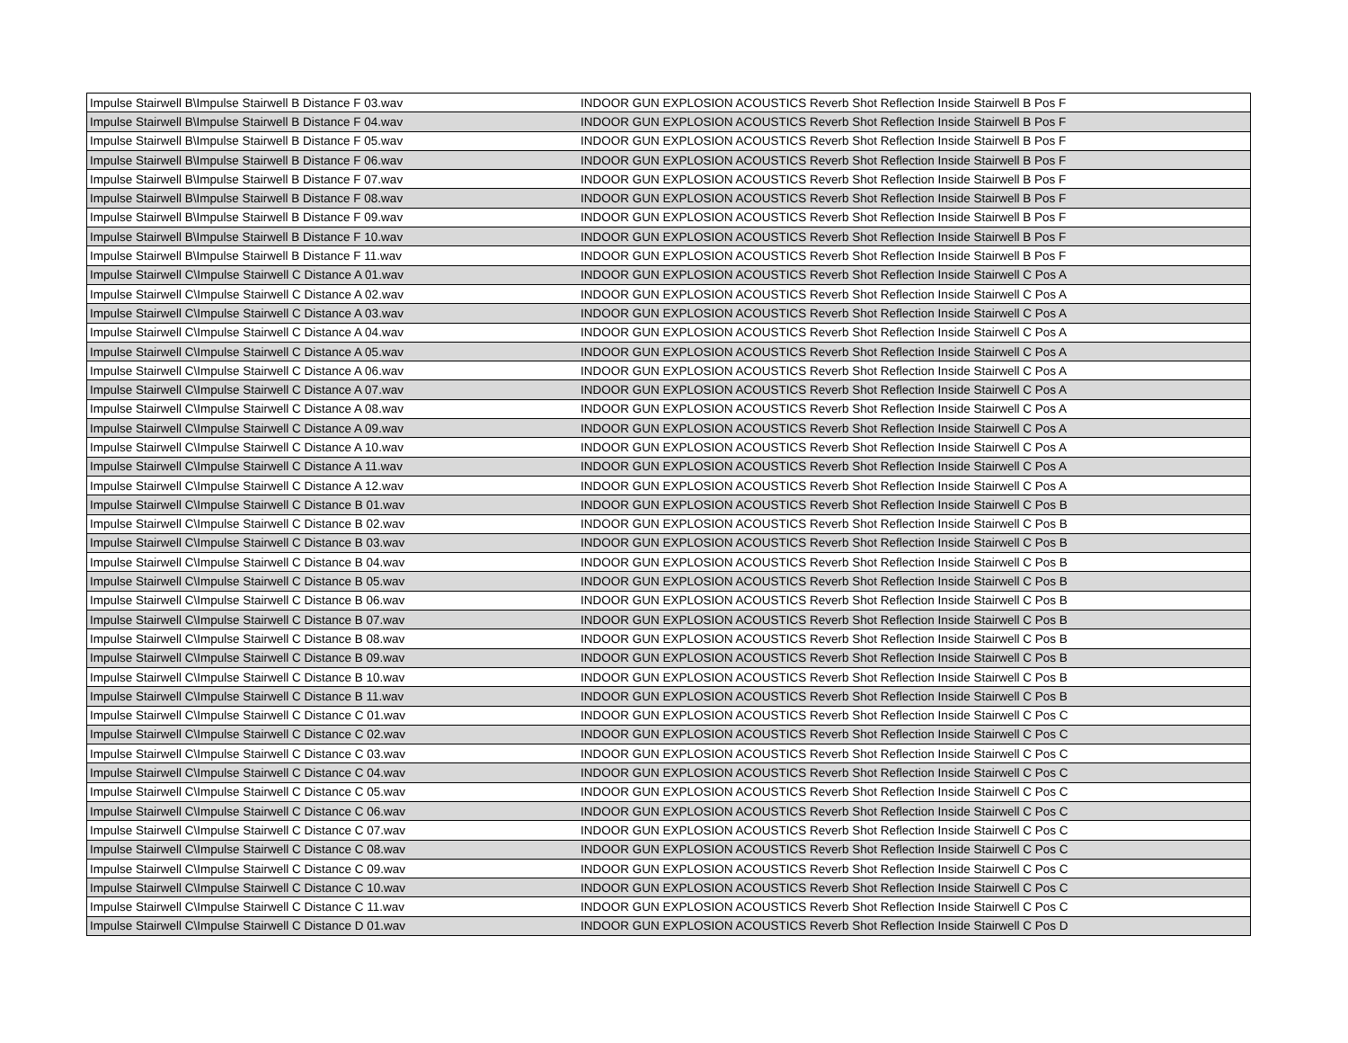| Impulse Stairwell B\Impulse Stairwell B Distance F 03.wav | INDOOR GUN EXPLOSION ACOUSTICS Reverb Shot Reflection Inside Stairwell B Pos F |
| Impulse Stairwell B\Impulse Stairwell B Distance F 04.wav | INDOOR GUN EXPLOSION ACOUSTICS Reverb Shot Reflection Inside Stairwell B Pos F |
| Impulse Stairwell B\Impulse Stairwell B Distance F 05.wav | INDOOR GUN EXPLOSION ACOUSTICS Reverb Shot Reflection Inside Stairwell B Pos F |
| Impulse Stairwell B\Impulse Stairwell B Distance F 06.wav | INDOOR GUN EXPLOSION ACOUSTICS Reverb Shot Reflection Inside Stairwell B Pos F |
| Impulse Stairwell B\Impulse Stairwell B Distance F 07.wav | INDOOR GUN EXPLOSION ACOUSTICS Reverb Shot Reflection Inside Stairwell B Pos F |
| Impulse Stairwell B\Impulse Stairwell B Distance F 08.wav | INDOOR GUN EXPLOSION ACOUSTICS Reverb Shot Reflection Inside Stairwell B Pos F |
| Impulse Stairwell B\Impulse Stairwell B Distance F 09.wav | INDOOR GUN EXPLOSION ACOUSTICS Reverb Shot Reflection Inside Stairwell B Pos F |
| Impulse Stairwell B\Impulse Stairwell B Distance F 10.wav | INDOOR GUN EXPLOSION ACOUSTICS Reverb Shot Reflection Inside Stairwell B Pos F |
| Impulse Stairwell B\Impulse Stairwell B Distance F 11.wav | INDOOR GUN EXPLOSION ACOUSTICS Reverb Shot Reflection Inside Stairwell B Pos F |
| Impulse Stairwell C\Impulse Stairwell C Distance A 01.wav | INDOOR GUN EXPLOSION ACOUSTICS Reverb Shot Reflection Inside Stairwell C Pos A |
| Impulse Stairwell C\Impulse Stairwell C Distance A 02.wav | INDOOR GUN EXPLOSION ACOUSTICS Reverb Shot Reflection Inside Stairwell C Pos A |
| Impulse Stairwell C\Impulse Stairwell C Distance A 03.wav | INDOOR GUN EXPLOSION ACOUSTICS Reverb Shot Reflection Inside Stairwell C Pos A |
| Impulse Stairwell C\Impulse Stairwell C Distance A 04.wav | INDOOR GUN EXPLOSION ACOUSTICS Reverb Shot Reflection Inside Stairwell C Pos A |
| Impulse Stairwell C\Impulse Stairwell C Distance A 05.wav | INDOOR GUN EXPLOSION ACOUSTICS Reverb Shot Reflection Inside Stairwell C Pos A |
| Impulse Stairwell C\Impulse Stairwell C Distance A 06.wav | INDOOR GUN EXPLOSION ACOUSTICS Reverb Shot Reflection Inside Stairwell C Pos A |
| Impulse Stairwell C\Impulse Stairwell C Distance A 07.wav | INDOOR GUN EXPLOSION ACOUSTICS Reverb Shot Reflection Inside Stairwell C Pos A |
| Impulse Stairwell C\Impulse Stairwell C Distance A 08.wav | INDOOR GUN EXPLOSION ACOUSTICS Reverb Shot Reflection Inside Stairwell C Pos A |
| Impulse Stairwell C\Impulse Stairwell C Distance A 09.wav | INDOOR GUN EXPLOSION ACOUSTICS Reverb Shot Reflection Inside Stairwell C Pos A |
| Impulse Stairwell C\Impulse Stairwell C Distance A 10.wav | INDOOR GUN EXPLOSION ACOUSTICS Reverb Shot Reflection Inside Stairwell C Pos A |
| Impulse Stairwell C\Impulse Stairwell C Distance A 11.wav | INDOOR GUN EXPLOSION ACOUSTICS Reverb Shot Reflection Inside Stairwell C Pos A |
| Impulse Stairwell C\Impulse Stairwell C Distance A 12.wav | INDOOR GUN EXPLOSION ACOUSTICS Reverb Shot Reflection Inside Stairwell C Pos A |
| Impulse Stairwell C\Impulse Stairwell C Distance B 01.wav | INDOOR GUN EXPLOSION ACOUSTICS Reverb Shot Reflection Inside Stairwell C Pos B |
| Impulse Stairwell C\Impulse Stairwell C Distance B 02.wav | INDOOR GUN EXPLOSION ACOUSTICS Reverb Shot Reflection Inside Stairwell C Pos B |
| Impulse Stairwell C\Impulse Stairwell C Distance B 03.wav | INDOOR GUN EXPLOSION ACOUSTICS Reverb Shot Reflection Inside Stairwell C Pos B |
| Impulse Stairwell C\Impulse Stairwell C Distance B 04.wav | INDOOR GUN EXPLOSION ACOUSTICS Reverb Shot Reflection Inside Stairwell C Pos B |
| Impulse Stairwell C\Impulse Stairwell C Distance B 05.wav | INDOOR GUN EXPLOSION ACOUSTICS Reverb Shot Reflection Inside Stairwell C Pos B |
| Impulse Stairwell C\Impulse Stairwell C Distance B 06.wav | INDOOR GUN EXPLOSION ACOUSTICS Reverb Shot Reflection Inside Stairwell C Pos B |
| Impulse Stairwell C\Impulse Stairwell C Distance B 07.wav | INDOOR GUN EXPLOSION ACOUSTICS Reverb Shot Reflection Inside Stairwell C Pos B |
| Impulse Stairwell C\Impulse Stairwell C Distance B 08.wav | INDOOR GUN EXPLOSION ACOUSTICS Reverb Shot Reflection Inside Stairwell C Pos B |
| Impulse Stairwell C\Impulse Stairwell C Distance B 09.wav | INDOOR GUN EXPLOSION ACOUSTICS Reverb Shot Reflection Inside Stairwell C Pos B |
| Impulse Stairwell C\Impulse Stairwell C Distance B 10.wav | INDOOR GUN EXPLOSION ACOUSTICS Reverb Shot Reflection Inside Stairwell C Pos B |
| Impulse Stairwell C\Impulse Stairwell C Distance B 11.wav | INDOOR GUN EXPLOSION ACOUSTICS Reverb Shot Reflection Inside Stairwell C Pos B |
| Impulse Stairwell C\Impulse Stairwell C Distance C 01.wav | INDOOR GUN EXPLOSION ACOUSTICS Reverb Shot Reflection Inside Stairwell C Pos C |
| Impulse Stairwell C\Impulse Stairwell C Distance C 02.wav | INDOOR GUN EXPLOSION ACOUSTICS Reverb Shot Reflection Inside Stairwell C Pos C |
| Impulse Stairwell C\Impulse Stairwell C Distance C 03.wav | INDOOR GUN EXPLOSION ACOUSTICS Reverb Shot Reflection Inside Stairwell C Pos C |
| Impulse Stairwell C\Impulse Stairwell C Distance C 04.wav | INDOOR GUN EXPLOSION ACOUSTICS Reverb Shot Reflection Inside Stairwell C Pos C |
| Impulse Stairwell C\Impulse Stairwell C Distance C 05.wav | INDOOR GUN EXPLOSION ACOUSTICS Reverb Shot Reflection Inside Stairwell C Pos C |
| Impulse Stairwell C\Impulse Stairwell C Distance C 06.wav | INDOOR GUN EXPLOSION ACOUSTICS Reverb Shot Reflection Inside Stairwell C Pos C |
| Impulse Stairwell C\Impulse Stairwell C Distance C 07.wav | INDOOR GUN EXPLOSION ACOUSTICS Reverb Shot Reflection Inside Stairwell C Pos C |
| Impulse Stairwell C\Impulse Stairwell C Distance C 08.wav | INDOOR GUN EXPLOSION ACOUSTICS Reverb Shot Reflection Inside Stairwell C Pos C |
| Impulse Stairwell C\Impulse Stairwell C Distance C 09.wav | INDOOR GUN EXPLOSION ACOUSTICS Reverb Shot Reflection Inside Stairwell C Pos C |
| Impulse Stairwell C\Impulse Stairwell C Distance C 10.wav | INDOOR GUN EXPLOSION ACOUSTICS Reverb Shot Reflection Inside Stairwell C Pos C |
| Impulse Stairwell C\Impulse Stairwell C Distance C 11.wav | INDOOR GUN EXPLOSION ACOUSTICS Reverb Shot Reflection Inside Stairwell C Pos C |
| Impulse Stairwell C\Impulse Stairwell C Distance D 01.wav | INDOOR GUN EXPLOSION ACOUSTICS Reverb Shot Reflection Inside Stairwell C Pos D |